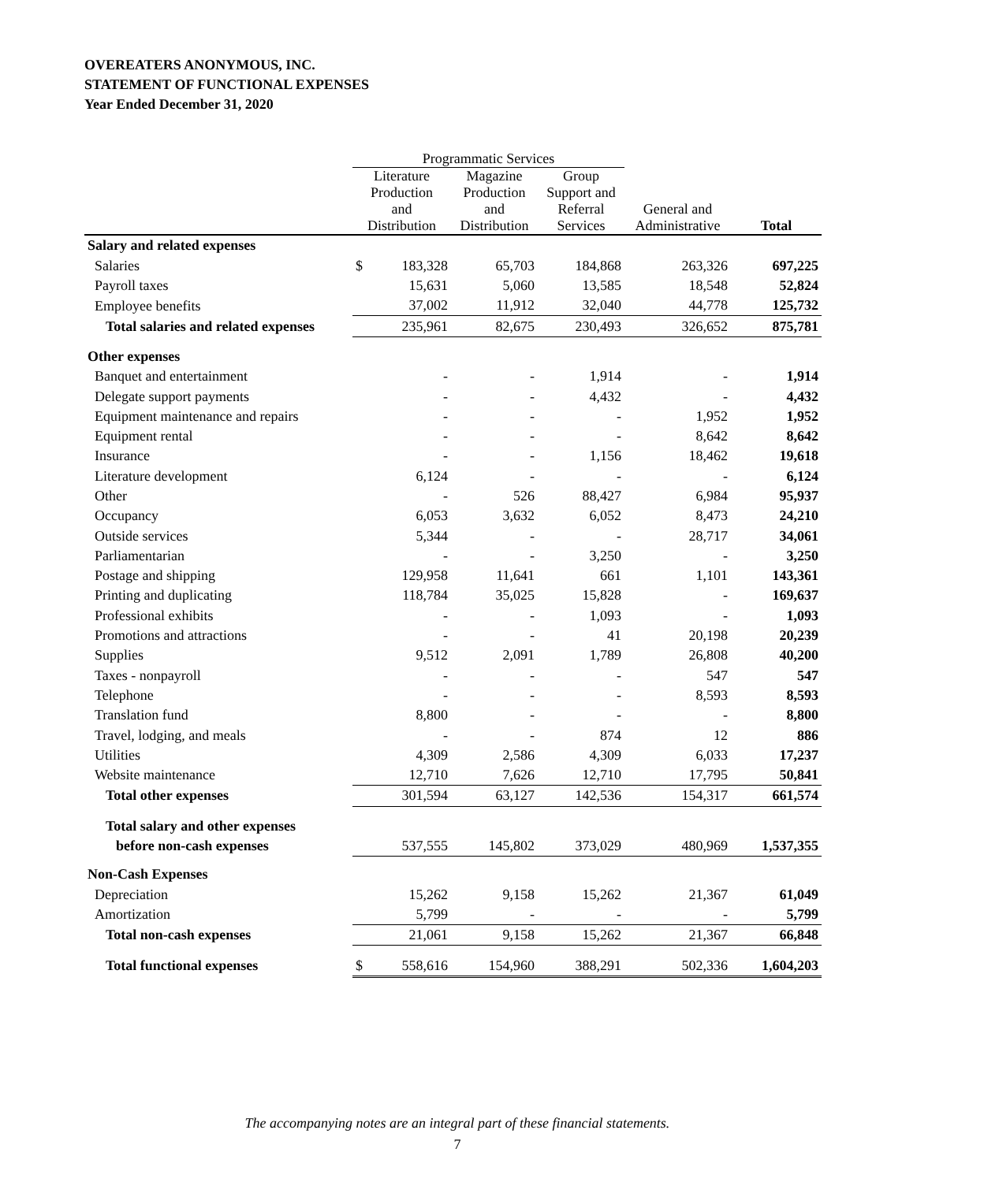OVEREATERS ANONYMOUS, INC.
STATEMENT OF FUNCTIONAL EXPENSES
Year Ended December 31, 2020
| | Programmatic Services | | | | | |
| --- | --- | --- | --- | --- | --- | --- |
| | Literature Production and Distribution | | Magazine Production and Distribution | Group Support and Referral Services | General and Administrative | Total |
| Salary and related expenses | | | | | | |
| Salaries | $ | 183,328 | 65,703 | 184,868 | 263,326 | 697,225 |
| Payroll taxes | | 15,631 | 5,060 | 13,585 | 18,548 | 52,824 |
| Employee benefits | | 37,002 | 11,912 | 32,040 | 44,778 | 125,732 |
| Total salaries and related expenses | | 235,961 | 82,675 | 230,493 | 326,652 | 875,781 |
| Other expenses | | | | | | |
| Banquet and entertainment | | - | - | 1,914 | - | 1,914 |
| Delegate support payments | | - | - | 4,432 | - | 4,432 |
| Equipment maintenance and repairs | | - | - | - | 1,952 | 1,952 |
| Equipment rental | | - | - | - | 8,642 | 8,642 |
| Insurance | | - | - | 1,156 | 18,462 | 19,618 |
| Literature development | | 6,124 | - | - | - | 6,124 |
| Other | | - | 526 | 88,427 | 6,984 | 95,937 |
| Occupancy | | 6,053 | 3,632 | 6,052 | 8,473 | 24,210 |
| Outside services | | 5,344 | - | - | 28,717 | 34,061 |
| Parliamentarian | | - | - | 3,250 | - | 3,250 |
| Postage and shipping | | 129,958 | 11,641 | 661 | 1,101 | 143,361 |
| Printing and duplicating | | 118,784 | 35,025 | 15,828 | - | 169,637 |
| Professional exhibits | | - | - | 1,093 | - | 1,093 |
| Promotions and attractions | | - | - | 41 | 20,198 | 20,239 |
| Supplies | | 9,512 | 2,091 | 1,789 | 26,808 | 40,200 |
| Taxes - nonpayroll | | - | - | - | 547 | 547 |
| Telephone | | - | - | - | 8,593 | 8,593 |
| Translation fund | | 8,800 | - | - | - | 8,800 |
| Travel, lodging, and meals | | - | - | 874 | 12 | 886 |
| Utilities | | 4,309 | 2,586 | 4,309 | 6,033 | 17,237 |
| Website maintenance | | 12,710 | 7,626 | 12,710 | 17,795 | 50,841 |
| Total other expenses | | 301,594 | 63,127 | 142,536 | 154,317 | 661,574 |
| Total salary and other expenses | | | | | | |
| before non-cash expenses | | 537,555 | 145,802 | 373,029 | 480,969 | 1,537,355 |
| Non-Cash Expenses | | | | | | |
| Depreciation | | 15,262 | 9,158 | 15,262 | 21,367 | 61,049 |
| Amortization | | 5,799 | - | - | - | 5,799 |
| Total non-cash expenses | | 21,061 | 9,158 | 15,262 | 21,367 | 66,848 |
| Total functional expenses | $ | 558,616 | 154,960 | 388,291 | 502,336 | 1,604,203 |
The accompanying notes are an integral part of these financial statements.
7